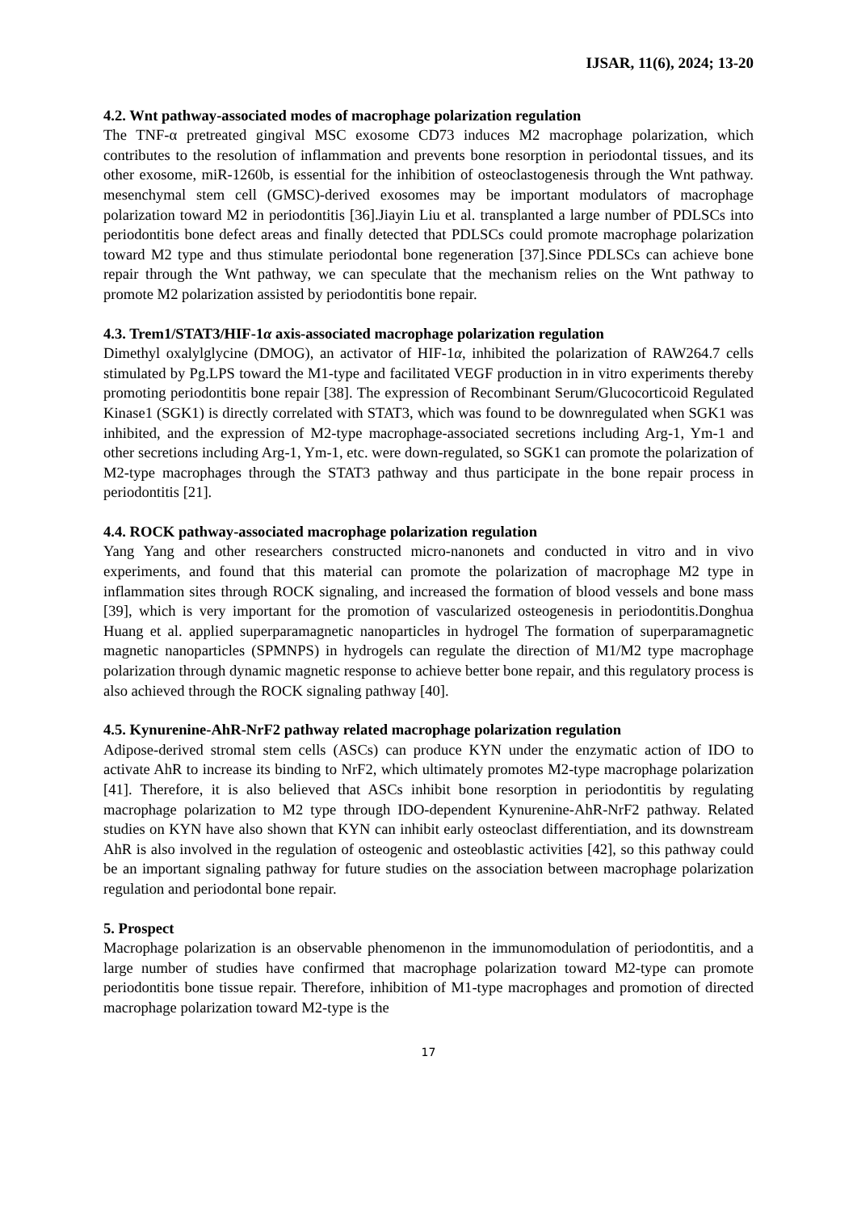IJSAR, 11(6), 2024; 13-20
4.2. Wnt pathway-associated modes of macrophage polarization regulation
The TNF-α pretreated gingival MSC exosome CD73 induces M2 macrophage polarization, which contributes to the resolution of inflammation and prevents bone resorption in periodontal tissues, and its other exosome, miR-1260b, is essential for the inhibition of osteoclastogenesis through the Wnt pathway. mesenchymal stem cell (GMSC)-derived exosomes may be important modulators of macrophage polarization toward M2 in periodontitis [36].Jiayin Liu et al. transplanted a large number of PDLSCs into periodontitis bone defect areas and finally detected that PDLSCs could promote macrophage polarization toward M2 type and thus stimulate periodontal bone regeneration [37].Since PDLSCs can achieve bone repair through the Wnt pathway, we can speculate that the mechanism relies on the Wnt pathway to promote M2 polarization assisted by periodontitis bone repair.
4.3. Trem1/STAT3/HIF-1α axis-associated macrophage polarization regulation
Dimethyl oxalylglycine (DMOG), an activator of HIF-1α, inhibited the polarization of RAW264.7 cells stimulated by Pg.LPS toward the M1-type and facilitated VEGF production in in vitro experiments thereby promoting periodontitis bone repair [38]. The expression of Recombinant Serum/Glucocorticoid Regulated Kinase1 (SGK1) is directly correlated with STAT3, which was found to be downregulated when SGK1 was inhibited, and the expression of M2-type macrophage-associated secretions including Arg-1, Ym-1 and other secretions including Arg-1, Ym-1, etc. were down-regulated, so SGK1 can promote the polarization of M2-type macrophages through the STAT3 pathway and thus participate in the bone repair process in periodontitis [21].
4.4. ROCK pathway-associated macrophage polarization regulation
Yang Yang and other researchers constructed micro-nanonets and conducted in vitro and in vivo experiments, and found that this material can promote the polarization of macrophage M2 type in inflammation sites through ROCK signaling, and increased the formation of blood vessels and bone mass [39], which is very important for the promotion of vascularized osteogenesis in periodontitis.Donghua Huang et al. applied superparamagnetic nanoparticles in hydrogel The formation of superparamagnetic magnetic nanoparticles (SPMNPS) in hydrogels can regulate the direction of M1/M2 type macrophage polarization through dynamic magnetic response to achieve better bone repair, and this regulatory process is also achieved through the ROCK signaling pathway [40].
4.5. Kynurenine-AhR-NrF2 pathway related macrophage polarization regulation
Adipose-derived stromal stem cells (ASCs) can produce KYN under the enzymatic action of IDO to activate AhR to increase its binding to NrF2, which ultimately promotes M2-type macrophage polarization [41]. Therefore, it is also believed that ASCs inhibit bone resorption in periodontitis by regulating macrophage polarization to M2 type through IDO-dependent Kynurenine-AhR-NrF2 pathway. Related studies on KYN have also shown that KYN can inhibit early osteoclast differentiation, and its downstream AhR is also involved in the regulation of osteogenic and osteoblastic activities [42], so this pathway could be an important signaling pathway for future studies on the association between macrophage polarization regulation and periodontal bone repair.
5. Prospect
Macrophage polarization is an observable phenomenon in the immunomodulation of periodontitis, and a large number of studies have confirmed that macrophage polarization toward M2-type can promote periodontitis bone tissue repair. Therefore, inhibition of M1-type macrophages and promotion of directed macrophage polarization toward M2-type is the
17